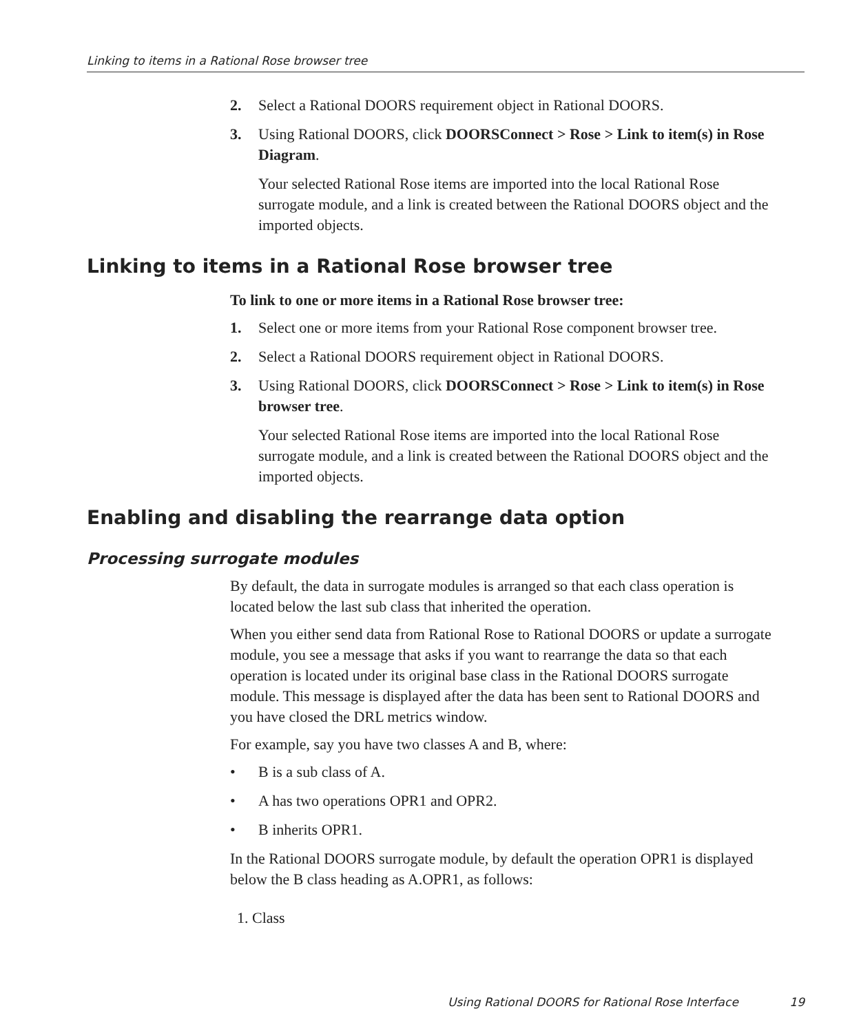Linking to items in a Rational Rose browser tree
2. Select a Rational DOORS requirement object in Rational DOORS.
3. Using Rational DOORS, click DOORSConnect > Rose > Link to item(s) in Rose Diagram.
Your selected Rational Rose items are imported into the local Rational Rose surrogate module, and a link is created between the Rational DOORS object and the imported objects.
Linking to items in a Rational Rose browser tree
To link to one or more items in a Rational Rose browser tree:
1. Select one or more items from your Rational Rose component browser tree.
2. Select a Rational DOORS requirement object in Rational DOORS.
3. Using Rational DOORS, click DOORSConnect > Rose > Link to item(s) in Rose browser tree.
Your selected Rational Rose items are imported into the local Rational Rose surrogate module, and a link is created between the Rational DOORS object and the imported objects.
Enabling and disabling the rearrange data option
Processing surrogate modules
By default, the data in surrogate modules is arranged so that each class operation is located below the last sub class that inherited the operation.
When you either send data from Rational Rose to Rational DOORS or update a surrogate module, you see a message that asks if you want to rearrange the data so that each operation is located under its original base class in the Rational DOORS surrogate module. This message is displayed after the data has been sent to Rational DOORS and you have closed the DRL metrics window.
For example, say you have two classes A and B, where:
• B is a sub class of A.
• A has two operations OPR1 and OPR2.
• B inherits OPR1.
In the Rational DOORS surrogate module, by default the operation OPR1 is displayed below the B class heading as A.OPR1, as follows:
1. Class
Using Rational DOORS for Rational Rose Interface 19